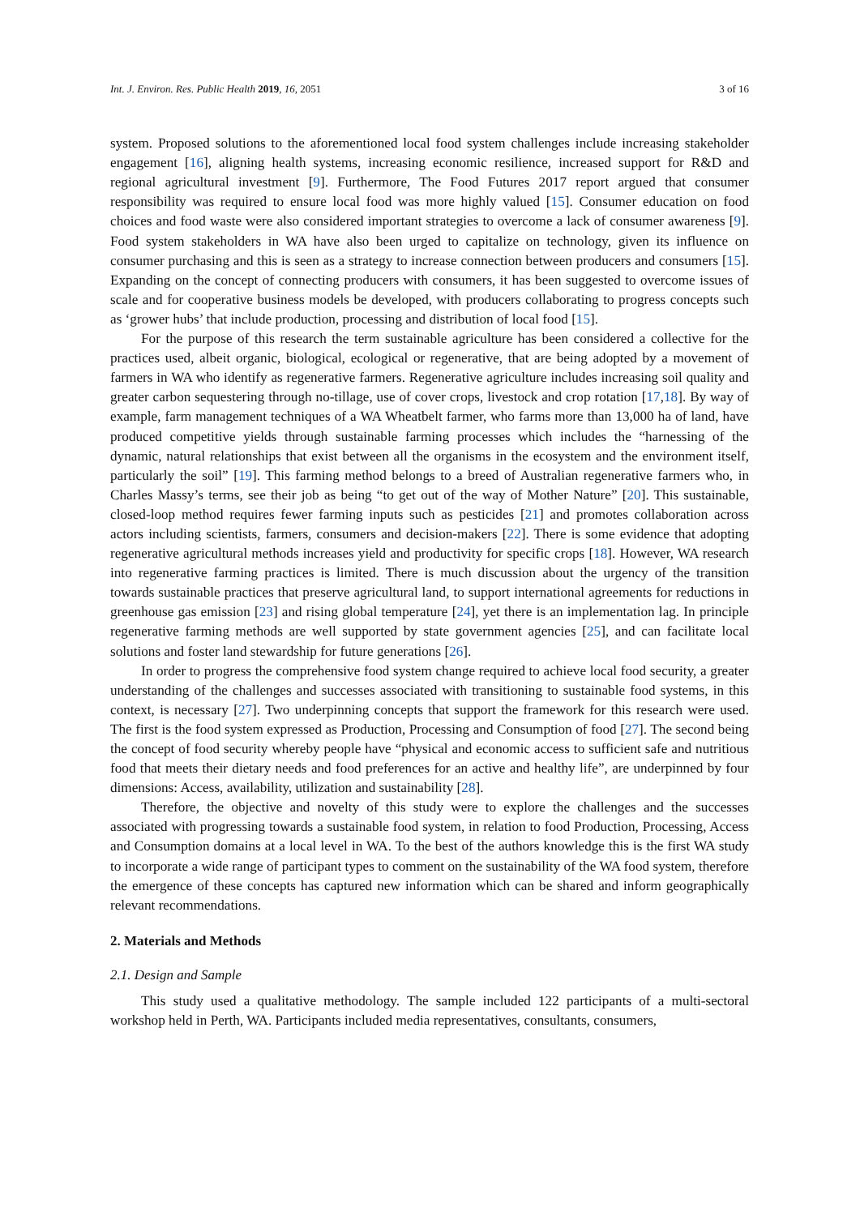Int. J. Environ. Res. Public Health 2019, 16, 2051 3 of 16
system. Proposed solutions to the aforementioned local food system challenges include increasing stakeholder engagement [16], aligning health systems, increasing economic resilience, increased support for R&D and regional agricultural investment [9]. Furthermore, The Food Futures 2017 report argued that consumer responsibility was required to ensure local food was more highly valued [15]. Consumer education on food choices and food waste were also considered important strategies to overcome a lack of consumer awareness [9]. Food system stakeholders in WA have also been urged to capitalize on technology, given its influence on consumer purchasing and this is seen as a strategy to increase connection between producers and consumers [15]. Expanding on the concept of connecting producers with consumers, it has been suggested to overcome issues of scale and for cooperative business models be developed, with producers collaborating to progress concepts such as ‘grower hubs’ that include production, processing and distribution of local food [15].
For the purpose of this research the term sustainable agriculture has been considered a collective for the practices used, albeit organic, biological, ecological or regenerative, that are being adopted by a movement of farmers in WA who identify as regenerative farmers. Regenerative agriculture includes increasing soil quality and greater carbon sequestering through no-tillage, use of cover crops, livestock and crop rotation [17,18]. By way of example, farm management techniques of a WA Wheatbelt farmer, who farms more than 13,000 ha of land, have produced competitive yields through sustainable farming processes which includes the “harnessing of the dynamic, natural relationships that exist between all the organisms in the ecosystem and the environment itself, particularly the soil” [19]. This farming method belongs to a breed of Australian regenerative farmers who, in Charles Massy’s terms, see their job as being “to get out of the way of Mother Nature” [20]. This sustainable, closed-loop method requires fewer farming inputs such as pesticides [21] and promotes collaboration across actors including scientists, farmers, consumers and decision-makers [22]. There is some evidence that adopting regenerative agricultural methods increases yield and productivity for specific crops [18]. However, WA research into regenerative farming practices is limited. There is much discussion about the urgency of the transition towards sustainable practices that preserve agricultural land, to support international agreements for reductions in greenhouse gas emission [23] and rising global temperature [24], yet there is an implementation lag. In principle regenerative farming methods are well supported by state government agencies [25], and can facilitate local solutions and foster land stewardship for future generations [26].
In order to progress the comprehensive food system change required to achieve local food security, a greater understanding of the challenges and successes associated with transitioning to sustainable food systems, in this context, is necessary [27]. Two underpinning concepts that support the framework for this research were used. The first is the food system expressed as Production, Processing and Consumption of food [27]. The second being the concept of food security whereby people have “physical and economic access to sufficient safe and nutritious food that meets their dietary needs and food preferences for an active and healthy life”, are underpinned by four dimensions: Access, availability, utilization and sustainability [28].
Therefore, the objective and novelty of this study were to explore the challenges and the successes associated with progressing towards a sustainable food system, in relation to food Production, Processing, Access and Consumption domains at a local level in WA. To the best of the authors knowledge this is the first WA study to incorporate a wide range of participant types to comment on the sustainability of the WA food system, therefore the emergence of these concepts has captured new information which can be shared and inform geographically relevant recommendations.
2. Materials and Methods
2.1. Design and Sample
This study used a qualitative methodology. The sample included 122 participants of a multi-sectoral workshop held in Perth, WA. Participants included media representatives, consultants, consumers,